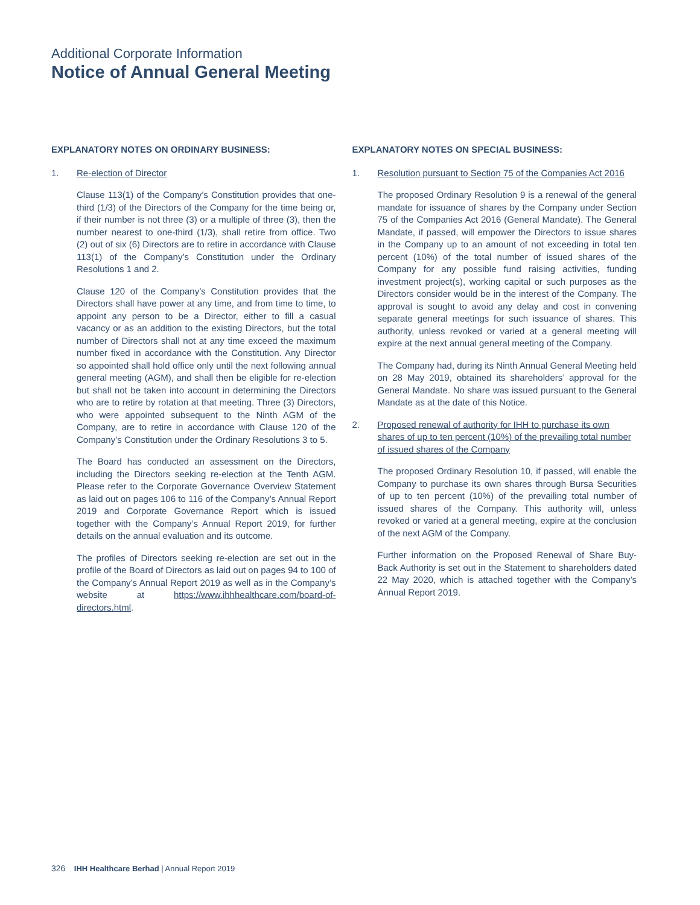Additional Corporate Information
Notice of Annual General Meeting
EXPLANATORY NOTES ON ORDINARY BUSINESS:
1. Re-election of Director
Clause 113(1) of the Company’s Constitution provides that one-third (1/3) of the Directors of the Company for the time being or, if their number is not three (3) or a multiple of three (3), then the number nearest to one-third (1/3), shall retire from office. Two (2) out of six (6) Directors are to retire in accordance with Clause 113(1) of the Company’s Constitution under the Ordinary Resolutions 1 and 2.
Clause 120 of the Company’s Constitution provides that the Directors shall have power at any time, and from time to time, to appoint any person to be a Director, either to fill a casual vacancy or as an addition to the existing Directors, but the total number of Directors shall not at any time exceed the maximum number fixed in accordance with the Constitution. Any Director so appointed shall hold office only until the next following annual general meeting (AGM), and shall then be eligible for re-election but shall not be taken into account in determining the Directors who are to retire by rotation at that meeting. Three (3) Directors, who were appointed subsequent to the Ninth AGM of the Company, are to retire in accordance with Clause 120 of the Company’s Constitution under the Ordinary Resolutions 3 to 5.
The Board has conducted an assessment on the Directors, including the Directors seeking re-election at the Tenth AGM. Please refer to the Corporate Governance Overview Statement as laid out on pages 106 to 116 of the Company’s Annual Report 2019 and Corporate Governance Report which is issued together with the Company’s Annual Report 2019, for further details on the annual evaluation and its outcome.
The profiles of Directors seeking re-election are set out in the profile of the Board of Directors as laid out on pages 94 to 100 of the Company’s Annual Report 2019 as well as in the Company’s website at https://www.ihhhealthcare.com/board-of-directors.html.
EXPLANATORY NOTES ON SPECIAL BUSINESS:
1. Resolution pursuant to Section 75 of the Companies Act 2016
The proposed Ordinary Resolution 9 is a renewal of the general mandate for issuance of shares by the Company under Section 75 of the Companies Act 2016 (General Mandate). The General Mandate, if passed, will empower the Directors to issue shares in the Company up to an amount of not exceeding in total ten percent (10%) of the total number of issued shares of the Company for any possible fund raising activities, funding investment project(s), working capital or such purposes as the Directors consider would be in the interest of the Company. The approval is sought to avoid any delay and cost in convening separate general meetings for such issuance of shares. This authority, unless revoked or varied at a general meeting will expire at the next annual general meeting of the Company.
The Company had, during its Ninth Annual General Meeting held on 28 May 2019, obtained its shareholders’ approval for the General Mandate. No share was issued pursuant to the General Mandate as at the date of this Notice.
2. Proposed renewal of authority for IHH to purchase its own shares of up to ten percent (10%) of the prevailing total number of issued shares of the Company
The proposed Ordinary Resolution 10, if passed, will enable the Company to purchase its own shares through Bursa Securities of up to ten percent (10%) of the prevailing total number of issued shares of the Company. This authority will, unless revoked or varied at a general meeting, expire at the conclusion of the next AGM of the Company.
Further information on the Proposed Renewal of Share Buy-Back Authority is set out in the Statement to shareholders dated 22 May 2020, which is attached together with the Company’s Annual Report 2019.
326 IHH Healthcare Berhad | Annual Report 2019